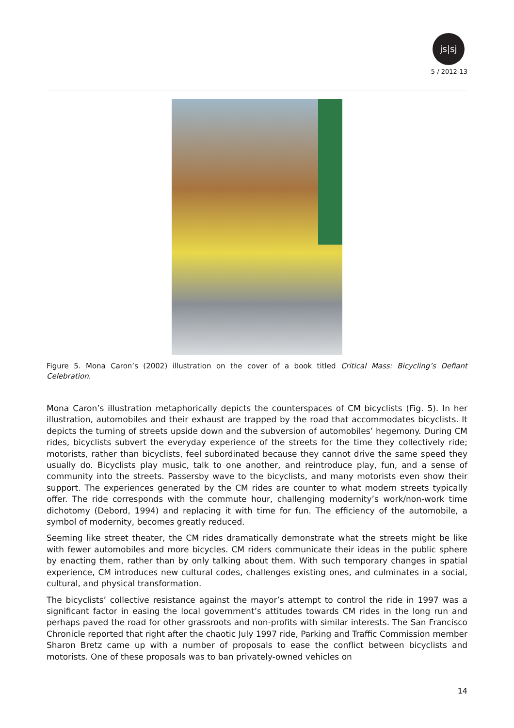js|sj
5 / 2012-13
Figure 5. Mona Caron’s (2002) illustration on the cover of a book titled Critical Mass: Bicycling’s Defiant Celebration.
Mona Caron’s illustration metaphorically depicts the counterspaces of CM bicyclists (Fig. 5). In her illustration, automobiles and their exhaust are trapped by the road that accommodates bicyclists. It depicts the turning of streets upside down and the subversion of automobiles’ hegemony. During CM rides, bicyclists subvert the everyday experience of the streets for the time they collectively ride; motorists, rather than bicyclists, feel subordinated because they cannot drive the same speed they usually do. Bicyclists play music, talk to one another, and reintroduce play, fun, and a sense of community into the streets. Passersby wave to the bicyclists, and many motorists even show their support. The experiences generated by the CM rides are counter to what modern streets typically offer. The ride corresponds with the commute hour, challenging modernity’s work/non-work time dichotomy (Debord, 1994) and replacing it with time for fun. The efficiency of the automobile, a symbol of modernity, becomes greatly reduced.
Seeming like street theater, the CM rides dramatically demonstrate what the streets might be like with fewer automobiles and more bicycles. CM riders communicate their ideas in the public sphere by enacting them, rather than by only talking about them. With such temporary changes in spatial experience, CM introduces new cultural codes, challenges existing ones, and culminates in a social, cultural, and physical transformation.
The bicyclists’ collective resistance against the mayor’s attempt to control the ride in 1997 was a significant factor in easing the local government’s attitudes towards CM rides in the long run and perhaps paved the road for other grassroots and non-profits with similar interests. The San Francisco Chronicle reported that right after the chaotic July 1997 ride, Parking and Traffic Commission member Sharon Bretz came up with a number of proposals to ease the conflict between bicyclists and motorists. One of these proposals was to ban privately-owned vehicles on
14